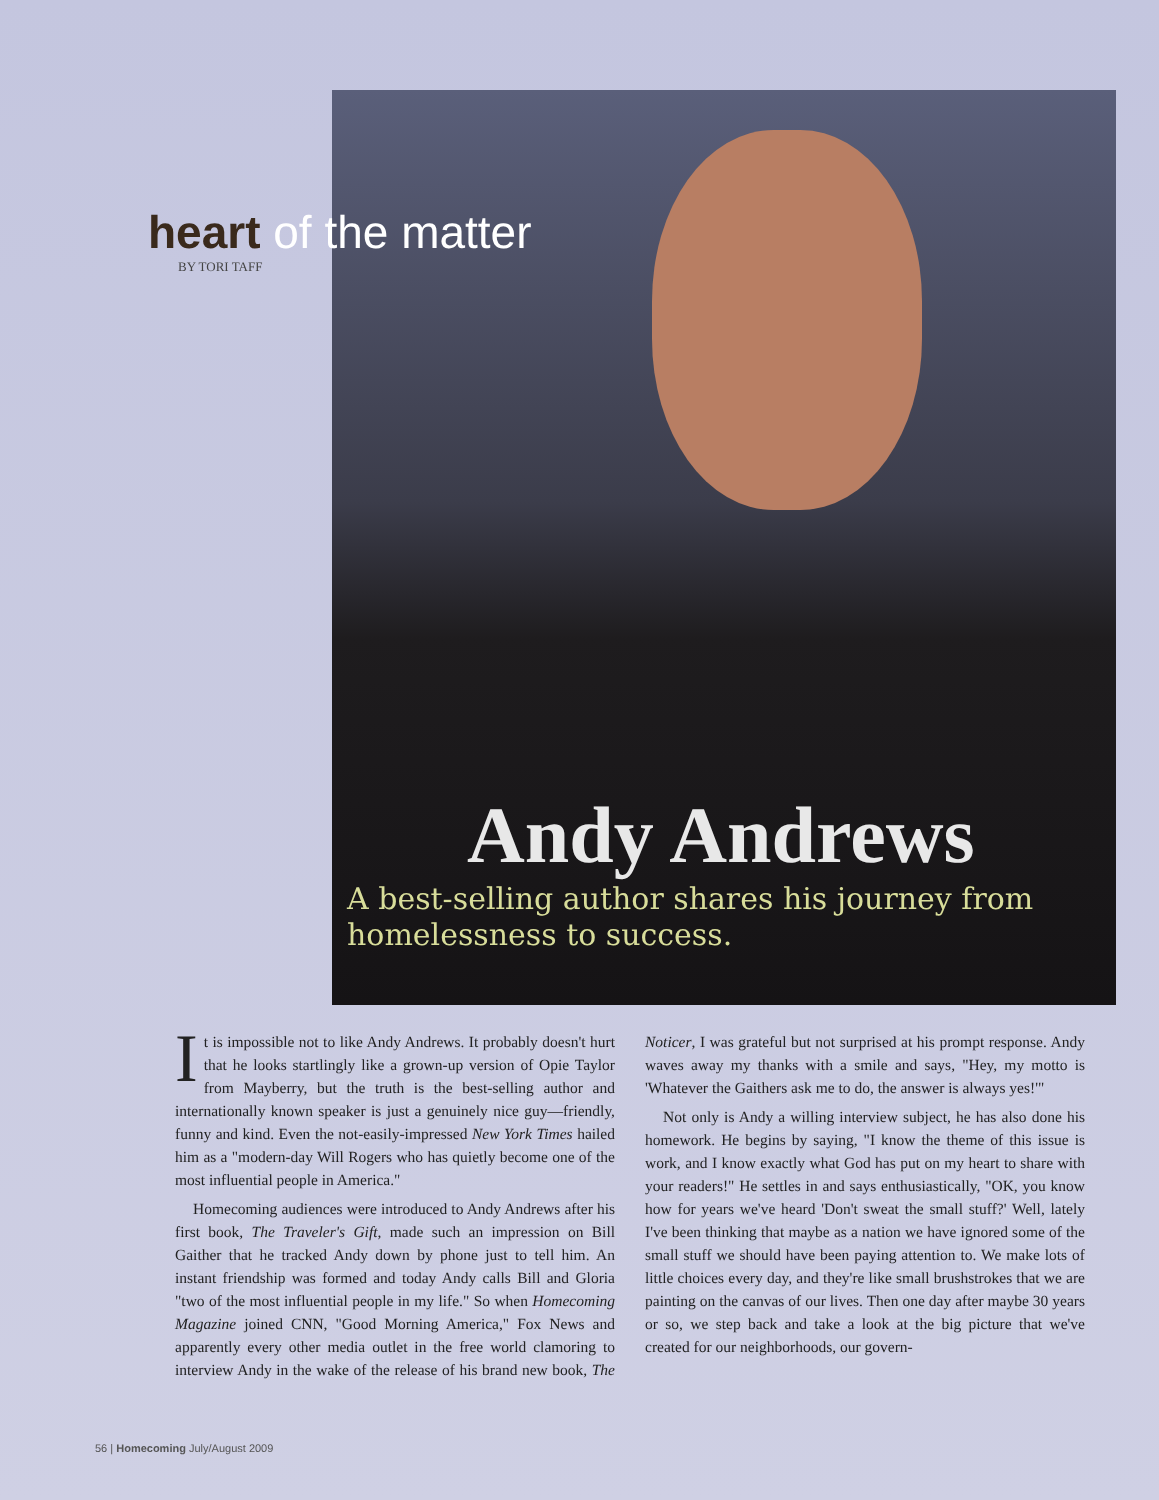Andy Andrews
A best-selling author shares his journey from homelessness to success.
heart of the matter
BY TORI TAFF
It is impossible not to like Andy Andrews. It probably doesn't hurt that he looks startlingly like a grown-up version of Opie Taylor from Mayberry, but the truth is the best-selling author and internationally known speaker is just a genuinely nice guy—friendly, funny and kind. Even the not-easily-impressed New York Times hailed him as a "modern-day Will Rogers who has quietly become one of the most influential people in America."
Homecoming audiences were introduced to Andy Andrews after his first book, The Traveler's Gift, made such an impression on Bill Gaither that he tracked Andy down by phone just to tell him. An instant friendship was formed and today Andy calls Bill and Gloria "two of the most influential people in my life." So when Homecoming Magazine joined CNN, "Good Morning America," Fox News and apparently every other media outlet in the free world clamoring to interview Andy in the wake of the release of his brand new book, The Noticer, I was grateful but not surprised at his prompt response. Andy waves away my thanks with a smile and says, "Hey, my motto is 'Whatever the Gaithers ask me to do, the answer is always yes!'"
Not only is Andy a willing interview subject, he has also done his homework. He begins by saying, "I know the theme of this issue is work, and I know exactly what God has put on my heart to share with your readers!" He settles in and says enthusiastically, "OK, you know how for years we've heard 'Don't sweat the small stuff?' Well, lately I've been thinking that maybe as a nation we have ignored some of the small stuff we should have been paying attention to. We make lots of little choices every day, and they're like small brushstrokes that we are painting on the canvas of our lives. Then one day after maybe 30 years or so, we step back and take a look at the big picture that we've created for our neighborhoods, our govern-
56 | Homecoming July/August 2009